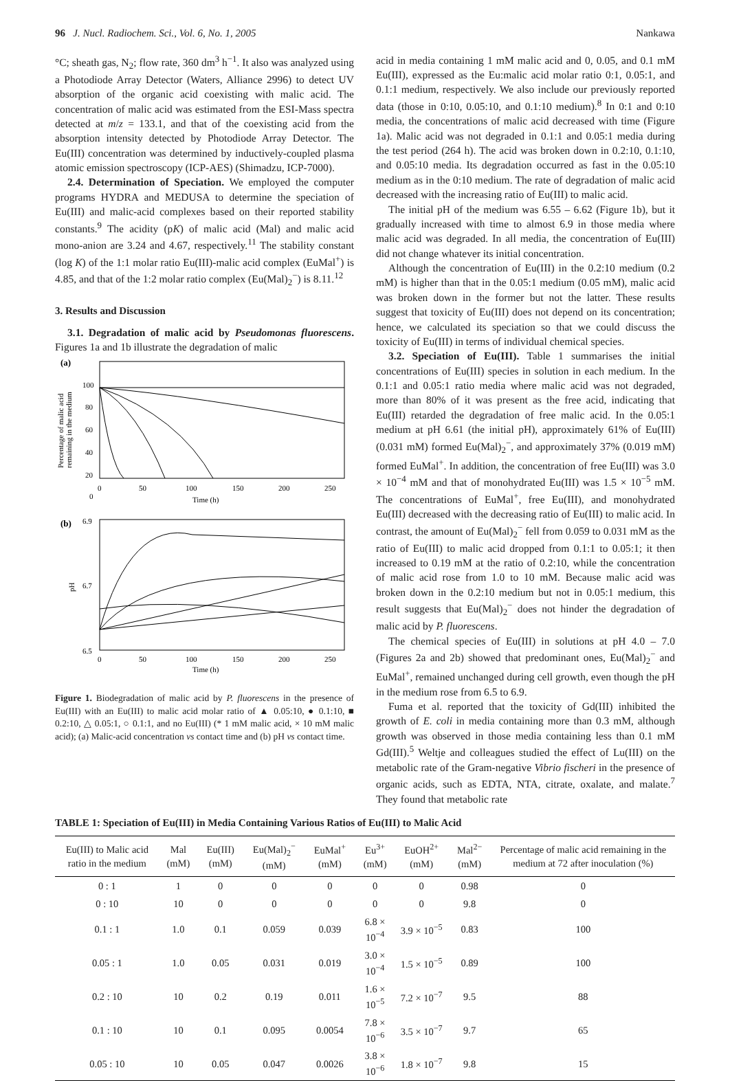96 J. Nucl. Radiochem. Sci., Vol. 6, No. 1, 2005 Nankawa
°C; sheath gas, N<sub>2</sub>; flow rate, 360 dm<sup>3</sup> h<sup>−1</sup>. It also was analyzed using a Photodiode Array Detector (Waters, Alliance 2996) to detect UV absorption of the organic acid coexisting with malic acid. The concentration of malic acid was estimated from the ESI-Mass spectra detected at m/z = 133.1, and that of the coexisting acid from the absorption intensity detected by Photodiode Array Detector. The Eu(III) concentration was determined by inductively-coupled plasma atomic emission spectroscopy (ICP-AES) (Shimadzu, ICP-7000).
2.4. Determination of Speciation. We employed the computer programs HYDRA and MEDUSA to determine the speciation of Eu(III) and malic-acid complexes based on their reported stability constants.<sup>9</sup> The acidity (pK) of malic acid (Mal) and malic acid mono-anion are 3.24 and 4.67, respectively.<sup>11</sup> The stability constant (log K) of the 1:1 molar ratio Eu(III)-malic acid complex (EuMal<sup>+</sup>) is 4.85, and that of the 1:2 molar ratio complex (Eu(Mal)<sub>2</sub><sup>−</sup>) is 8.11.<sup>12</sup>
3. Results and Discussion
3.1. Degradation of malic acid by Pseudomonas fluorescens. Figures 1a and 1b illustrate the degradation of malic
(a)
100
80
60
40
20
0
0
50
100
150
200
250
Time (h)
Percentage of malic acid
remaining in the medium
(b)
6.9
6.7
6.5
0
50
100
150
200
250
Time (h)
pH
Figure 1. Biodegradation of malic acid by P. fluorescens in the presence of Eu(III) with an Eu(III) to malic acid molar ratio of ▲ 0.05:10, ● 0.1:10, ■ 0.2:10, △ 0.05:1, ○ 0.1:1, and no Eu(III) (* 1 mM malic acid, × 10 mM malic acid); (a) Malic-acid concentration vs contact time and (b) pH vs contact time.
acid in media containing 1 mM malic acid and 0, 0.05, and 0.1 mM Eu(III), expressed as the Eu:malic acid molar ratio 0:1, 0.05:1, and 0.1:1 medium, respectively. We also include our previously reported data (those in 0:10, 0.05:10, and 0.1:10 medium).<sup>8</sup> In 0:1 and 0:10 media, the concentrations of malic acid decreased with time (Figure 1a). Malic acid was not degraded in 0.1:1 and 0.05:1 media during the test period (264 h). The acid was broken down in 0.2:10, 0.1:10, and 0.05:10 media. Its degradation occurred as fast in the 0.05:10 medium as in the 0:10 medium. The rate of degradation of malic acid decreased with the increasing ratio of Eu(III) to malic acid.
The initial pH of the medium was 6.55 – 6.62 (Figure 1b), but it gradually increased with time to almost 6.9 in those media where malic acid was degraded. In all media, the concentration of Eu(III) did not change whatever its initial concentration.
Although the concentration of Eu(III) in the 0.2:10 medium (0.2 mM) is higher than that in the 0.05:1 medium (0.05 mM), malic acid was broken down in the former but not the latter. These results suggest that toxicity of Eu(III) does not depend on its concentration; hence, we calculated its speciation so that we could discuss the toxicity of Eu(III) in terms of individual chemical species.
3.2. Speciation of Eu(III). Table 1 summarises the initial concentrations of Eu(III) species in solution in each medium. In the 0.1:1 and 0.05:1 ratio media where malic acid was not degraded, more than 80% of it was present as the free acid, indicating that Eu(III) retarded the degradation of free malic acid. In the 0.05:1 medium at pH 6.61 (the initial pH), approximately 61% of Eu(III) (0.031 mM) formed Eu(Mal)<sub>2</sub><sup>−</sup>, and approximately 37% (0.019 mM) formed EuMal<sup>+</sup>. In addition, the concentration of free Eu(III) was 3.0 × 10<sup>−4</sup> mM and that of monohydrated Eu(III) was 1.5 × 10<sup>−5</sup> mM. The concentrations of EuMal<sup>+</sup>, free Eu(III), and monohydrated Eu(III) decreased with the decreasing ratio of Eu(III) to malic acid. In contrast, the amount of Eu(Mal)<sub>2</sub><sup>−</sup> fell from 0.059 to 0.031 mM as the ratio of Eu(III) to malic acid dropped from 0.1:1 to 0.05:1; it then increased to 0.19 mM at the ratio of 0.2:10, while the concentration of malic acid rose from 1.0 to 10 mM. Because malic acid was broken down in the 0.2:10 medium but not in 0.05:1 medium, this result suggests that Eu(Mal)<sub>2</sub><sup>−</sup> does not hinder the degradation of malic acid by P. fluorescens.
The chemical species of Eu(III) in solutions at pH 4.0 – 7.0 (Figures 2a and 2b) showed that predominant ones, Eu(Mal)<sub>2</sub><sup>−</sup> and EuMal<sup>+</sup>, remained unchanged during cell growth, even though the pH in the medium rose from 6.5 to 6.9.
Fuma et al. reported that the toxicity of Gd(III) inhibited the growth of E. coli in media containing more than 0.3 mM, although growth was observed in those media containing less than 0.1 mM Gd(III).<sup>5</sup> Weltje and colleagues studied the effect of Lu(III) on the metabolic rate of the Gram-negative Vibrio fischeri in the presence of organic acids, such as EDTA, NTA, citrate, oxalate, and malate.<sup>7</sup> They found that metabolic rate
TABLE 1: Speciation of Eu(III) in Media Containing Various Ratios of Eu(III) to Malic Acid
| Eu(III) to Malic acid ratio in the medium | Mal (mM) | Eu(III) (mM) | Eu(Mal)<sub>2</sub><sup>−</sup> (mM) | EuMal<sup>+</sup> (mM) | Eu<sup>3+</sup> (mM) | EuOH<sup>2+</sup> (mM) | Mal<sup>2−</sup> (mM) | Percentage of malic acid remaining in the medium at 72 after inoculation (%) |
| --- | --- | --- | --- | --- | --- | --- | --- | --- |
| 0 : 1 | 1 | 0 | 0 | 0 | 0 | 0 | 0.98 | 0 |
| 0 : 10 | 10 | 0 | 0 | 0 | 0 | 0 | 9.8 | 0 |
| 0.1 : 1 | 1.0 | 0.1 | 0.059 | 0.039 | 6.8 × 10<sup>−4</sup> | 3.9 × 10<sup>−5</sup> | 0.83 | 100 |
| 0.05 : 1 | 1.0 | 0.05 | 0.031 | 0.019 | 3.0 × 10<sup>−4</sup> | 1.5 × 10<sup>−5</sup> | 0.89 | 100 |
| 0.2 : 10 | 10 | 0.2 | 0.19 | 0.011 | 1.6 × 10<sup>−5</sup> | 7.2 × 10<sup>−7</sup> | 9.5 | 88 |
| 0.1 : 10 | 10 | 0.1 | 0.095 | 0.0054 | 7.8 × 10<sup>−6</sup> | 3.5 × 10<sup>−7</sup> | 9.7 | 65 |
| 0.05 : 10 | 10 | 0.05 | 0.047 | 0.0026 | 3.8 × 10<sup>−6</sup> | 1.8 × 10<sup>−7</sup> | 9.8 | 15 |